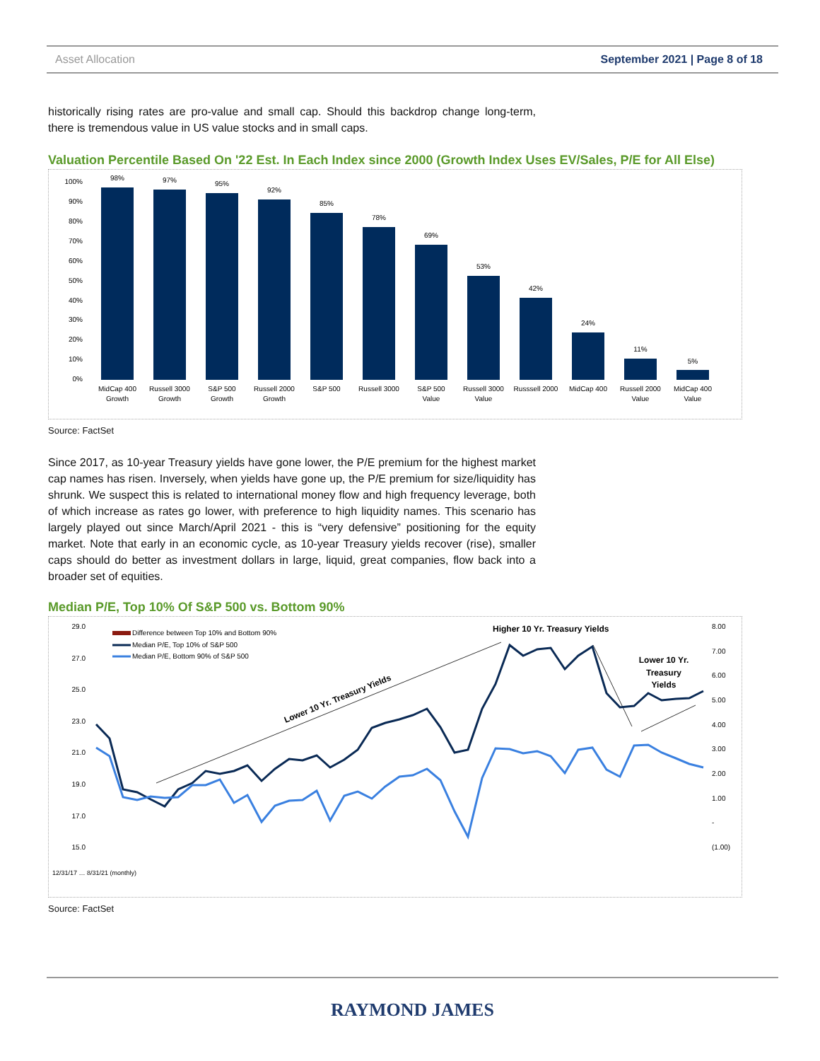Asset Allocation September 2021 | Page 8 of 18
historically rising rates are pro-value and small cap. Should this backdrop change long-term, there is tremendous value in US value stocks and in small caps.
Valuation Percentile Based On '22 Est. In Each Index since 2000 (Growth Index Uses EV/Sales, P/E for All Else)
100%
90%
80%
70%
60%
50%
40%
30%
20%
10%
0%
98%
97%
95%
92%
85%
78%
69%
53%
42%
24%
11%
5%
MidCap 400
Growth
Russell 3000
Growth
S&P 500
Growth
Russell 2000
Growth
S&P 500
Russell 3000
S&P 500
Value
Russell 3000
Value
Russsell 2000
MidCap 400
Russell 2000
Value
MidCap 400
Value
Source: FactSet
Since 2017, as 10-year Treasury yields have gone lower, the P/E premium for the highest market cap names has risen. Inversely, when yields have gone up, the P/E premium for size/liquidity has shrunk. We suspect this is related to international money flow and high frequency leverage, both of which increase as rates go lower, with preference to high liquidity names. This scenario has largely played out since March/April 2021 - this is “very defensive” positioning for the equity market. Note that early in an economic cycle, as 10-year Treasury yields recover (rise), smaller caps should do better as investment dollars in large, liquid, great companies, flow back into a broader set of equities.
Median P/E, Top 10% Of S&P 500 vs. Bottom 90%
29.0
27.0
25.0
23.0
21.0
19.0
17.0
15.0
8.00
7.00
6.00
5.00
4.00
3.00
2.00
1.00
-
(1.00)
Difference between Top 10% and Bottom 90%
Median P/E, Top 10% of S&P 500
Median P/E, Bottom 90% of S&P 500
Higher 10 Yr. Treasury Yields
Lower 10 Yr.
Treasury
Yields
Lower 10 Yr. Treasury Yields
12/31/17 … 8/31/21 (monthly)
Source: FactSet
RAYMOND JAMES